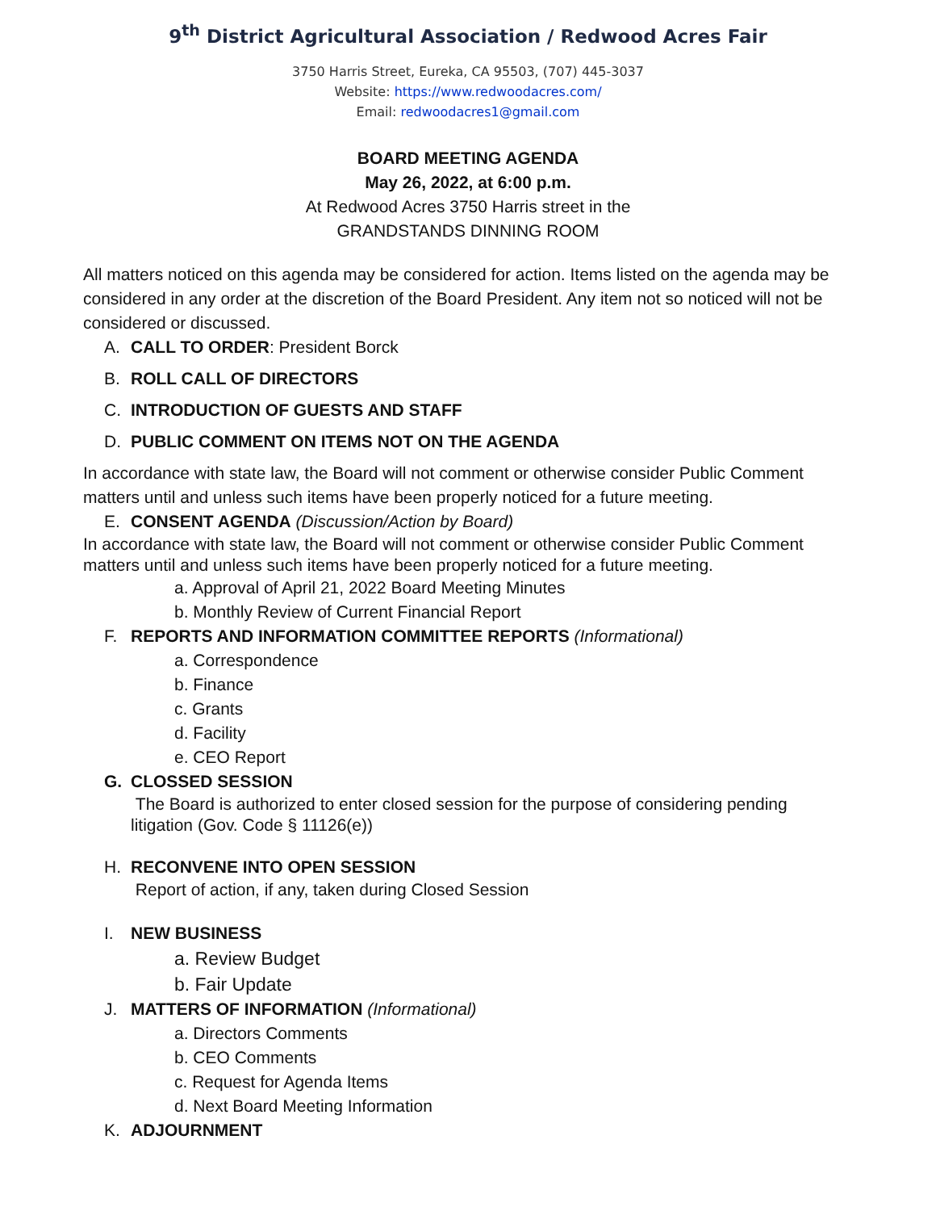9<sup>th</sup> District Agricultural Association / Redwood Acres Fair
3750 Harris Street, Eureka, CA 95503, (707) 445-3037
Website: https://www.redwoodacres.com/
Email: redwoodacres1@gmail.com
BOARD MEETING AGENDA
May 26, 2022, at 6:00 p.m.
At Redwood Acres 3750 Harris street in the
GRANDSTANDS DINNING ROOM
All matters noticed on this agenda may be considered for action. Items listed on the agenda may be considered in any order at the discretion of the Board President. Any item not so noticed will not be considered or discussed.
A. CALL TO ORDER: President Borck
B. ROLL CALL OF DIRECTORS
C. INTRODUCTION OF GUESTS AND STAFF
D. PUBLIC COMMENT ON ITEMS NOT ON THE AGENDA
In accordance with state law, the Board will not comment or otherwise consider Public Comment matters until and unless such items have been properly noticed for a future meeting.
E. CONSENT AGENDA (Discussion/Action by Board)
In accordance with state law, the Board will not comment or otherwise consider Public Comment matters until and unless such items have been properly noticed for a future meeting.
a. Approval of April 21, 2022 Board Meeting Minutes
b. Monthly Review of Current Financial Report
F. REPORTS AND INFORMATION COMMITTEE REPORTS (Informational)
a. Correspondence
b. Finance
c. Grants
d. Facility
e. CEO Report
G. CLOSSED SESSION
The Board is authorized to enter closed session for the purpose of considering pending litigation (Gov. Code § 11126(e))
H. RECONVENE INTO OPEN SESSION
Report of action, if any, taken during Closed Session
I. NEW BUSINESS
a. Review Budget
b. Fair Update
J. MATTERS OF INFORMATION (Informational)
a. Directors Comments
b. CEO Comments
c. Request for Agenda Items
d. Next Board Meeting Information
K. ADJOURNMENT